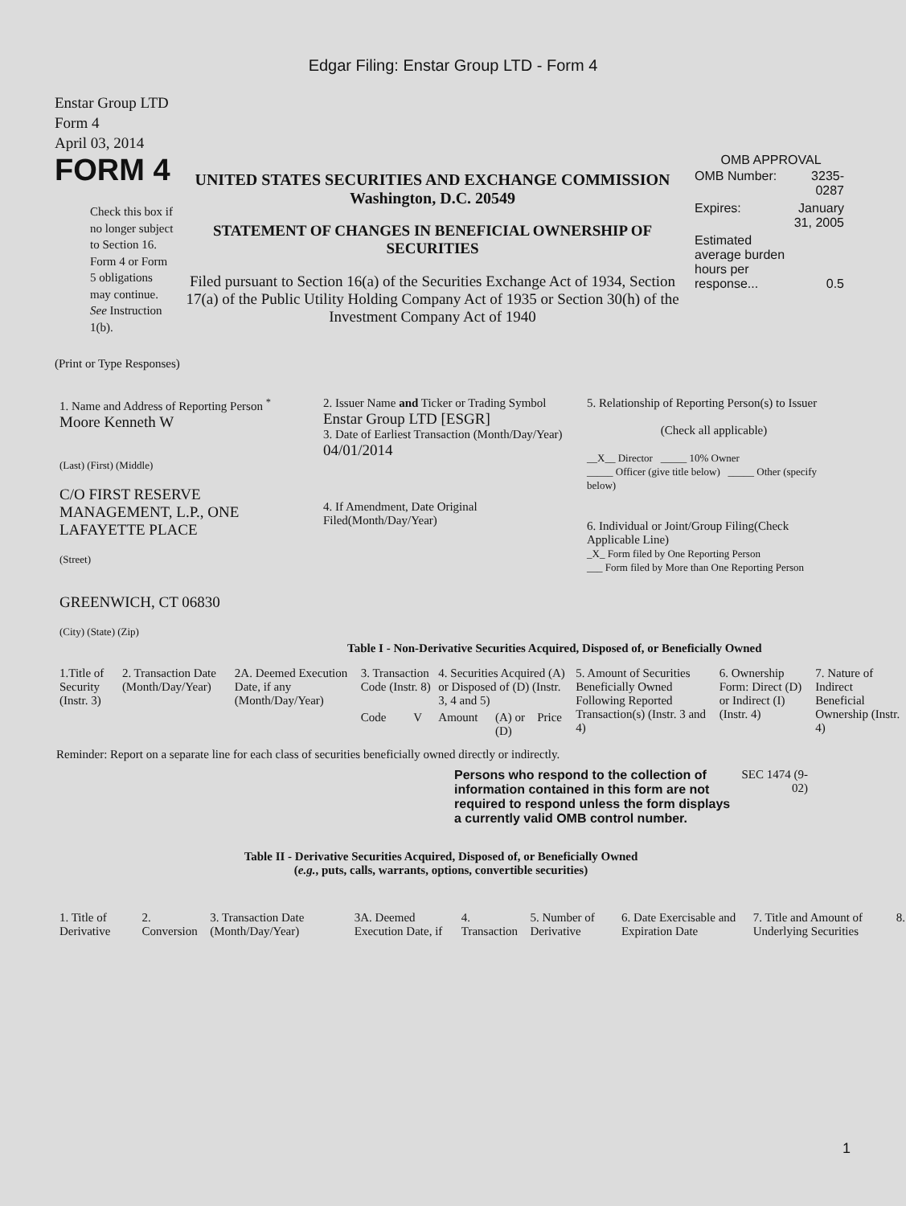Edgar Filing: Enstar Group LTD - Form 4
Enstar Group LTD
Form 4
April 03, 2014
FORM 4
Check this box if no longer subject to Section 16. Form 4 or Form 5 obligations may continue. See Instruction 1(b).
UNITED STATES SECURITIES AND EXCHANGE COMMISSION
Washington, D.C. 20549
STATEMENT OF CHANGES IN BENEFICIAL OWNERSHIP OF SECURITIES
Filed pursuant to Section 16(a) of the Securities Exchange Act of 1934, Section 17(a) of the Public Utility Holding Company Act of 1935 or Section 30(h) of the Investment Company Act of 1940
OMB APPROVAL
| OMB Number: | 3235-0287 |
| Expires: | January 31, 2005 |
| Estimated average burden hours per response... | 0.5 |
(Print or Type Responses)
| 1. Name and Address of Reporting Person <sup>*</sup> Moore Kenneth W (Last) (First) (Middle) C/O FIRST RESERVE MANAGEMENT, L.P., ONE LAFAYETTE PLACE (Street) GREENWICH, CT 06830 (City) (State) (Zip) | 2. Issuer Name and Ticker or Trading Symbol Enstar Group LTD [ESGR] 3. Date of Earliest Transaction (Month/Day/Year) 04/01/2014 4. If Amendment, Date Original Filed(Month/Day/Year) | 5. Relationship of Reporting Person(s) to Issuer (Check all applicable) __X__ Director _____ 10% Owner _____ Officer (give title below) _____ Other (specify below) 6. Individual or Joint/Group Filing(Check Applicable Line) _X_ Form filed by One Reporting Person ___ Form filed by More than One Reporting Person |
Table I - Non-Derivative Securities Acquired, Disposed of, or Beneficially Owned
| 1.Title of Security (Instr. 3) | 2. Transaction Date (Month/Day/Year) | 2A. Deemed Execution Date, if any (Month/Day/Year) | 3. Transaction Code (Instr. 8) | | 4. Securities Acquired (A) or Disposed of (D) (Instr. 3, 4 and 5) | | | 5. Amount of Securities Beneficially Owned Following Reported Transaction(s) (Instr. 3 and 4) | 6. Ownership Form: Direct (D) or Indirect (I) (Instr. 4) | 7. Nature of Indirect Beneficial Ownership (Instr. 4) |
| --- | --- | --- | --- | --- | --- | --- | --- | --- | --- | --- |
| | | | Code | V | Amount | (A) or (D) | Price | | | |
Reminder: Report on a separate line for each class of securities beneficially owned directly or indirectly.
Persons who respond to the collection of information contained in this form are not required to respond unless the form displays a currently valid OMB control number.
SEC 1474 (9-02)
Table II - Derivative Securities Acquired, Disposed of, or Beneficially Owned
(e.g., puts, calls, warrants, options, convertible securities)
| 1. Title of Derivative | 2. Conversion | 3. Transaction Date (Month/Day/Year) | 3A. Deemed Execution Date, if | 4. Transaction | 5. Number of Derivative | 6. Date Exercisable and Expiration Date | 7. Title and Amount of Underlying Securities | 8. |
| --- | --- | --- | --- | --- | --- | --- | --- | --- |
1